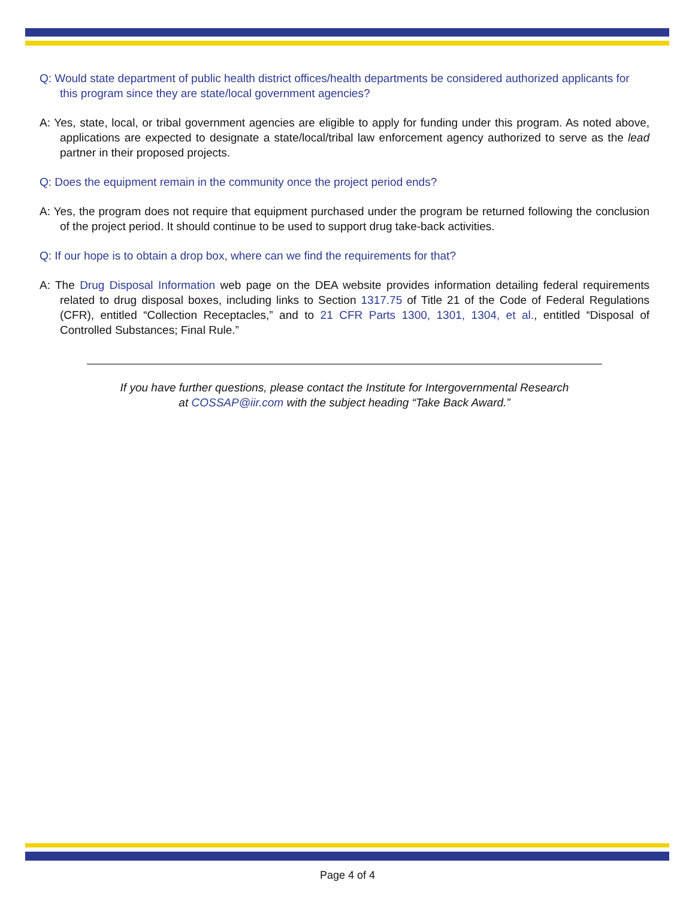Q: Would state department of public health district offices/health departments be considered authorized applicants for this program since they are state/local government agencies?
A: Yes, state, local, or tribal government agencies are eligible to apply for funding under this program. As noted above, applications are expected to designate a state/local/tribal law enforcement agency authorized to serve as the lead partner in their proposed projects.
Q: Does the equipment remain in the community once the project period ends?
A: Yes, the program does not require that equipment purchased under the program be returned following the conclusion of the project period. It should continue to be used to support drug take-back activities.
Q: If our hope is to obtain a drop box, where can we find the requirements for that?
A: The Drug Disposal Information web page on the DEA website provides information detailing federal requirements related to drug disposal boxes, including links to Section 1317.75 of Title 21 of the Code of Federal Regulations (CFR), entitled “Collection Receptacles,” and to 21 CFR Parts 1300, 1301, 1304, et al., entitled “Disposal of Controlled Substances; Final Rule.”
If you have further questions, please contact the Institute for Intergovernmental Research
at COSSAP@iir.com with the subject heading “Take Back Award.”
Page 4 of 4